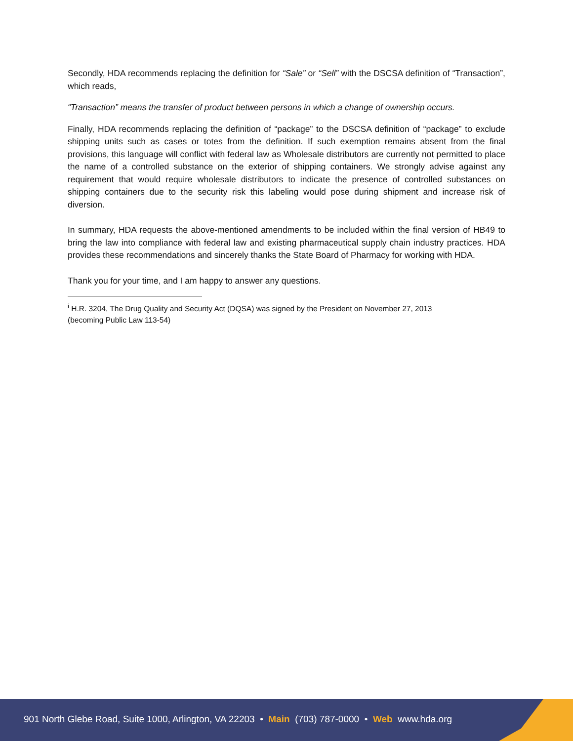Secondly, HDA recommends replacing the definition for “Sale” or “Sell” with the DSCSA definition of “Transaction”, which reads,
“Transaction” means the transfer of product between persons in which a change of ownership occurs.
Finally, HDA recommends replacing the definition of “package” to the DSCSA definition of “package” to exclude shipping units such as cases or totes from the definition. If such exemption remains absent from the final provisions, this language will conflict with federal law as Wholesale distributors are currently not permitted to place the name of a controlled substance on the exterior of shipping containers. We strongly advise against any requirement that would require wholesale distributors to indicate the presence of controlled substances on shipping containers due to the security risk this labeling would pose during shipment and increase risk of diversion.
In summary, HDA requests the above-mentioned amendments to be included within the final version of HB49 to bring the law into compliance with federal law and existing pharmaceutical supply chain industry practices. HDA provides these recommendations and sincerely thanks the State Board of Pharmacy for working with HDA.
Thank you for your time, and I am happy to answer any questions.
<sup>i</sup> H.R. 3204, The Drug Quality and Security Act (DQSA) was signed by the President on November 27, 2013
(becoming Public Law 113-54)
901 North Glebe Road, Suite 1000, Arlington, VA 22203 • Main (703) 787-0000 • Web www.hda.org